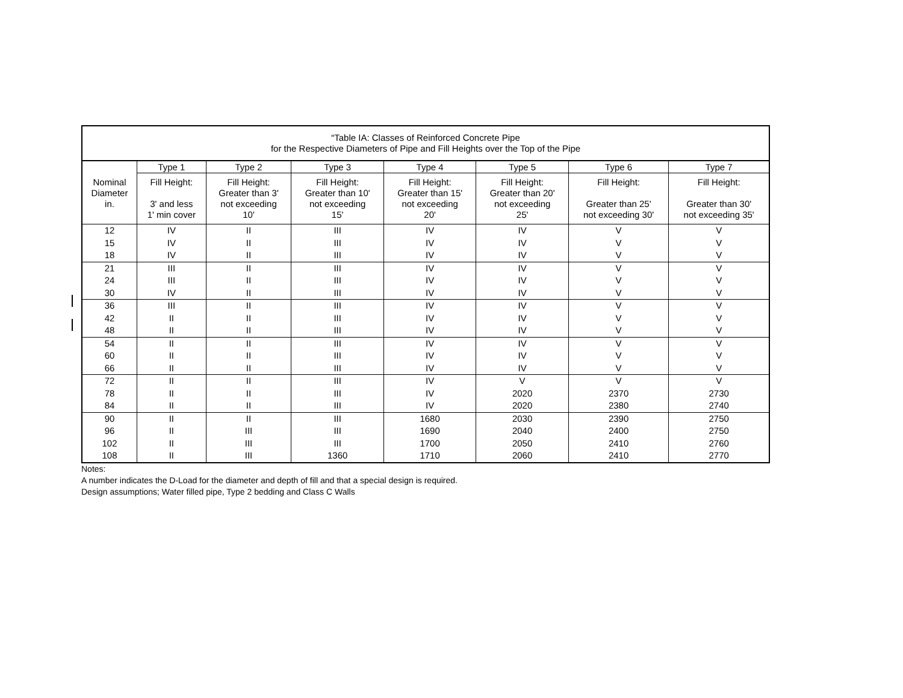| “Table IA: Classes of Reinforced Concrete Pipe for the Respective Diameters of Pipe and Fill Heights over the Top of the Pipe | | | | | | | |
| | Type 1 | Type 2 | Type 3 | Type 4 | Type 5 | Type 6 | Type 7 |
| Nominal Diameter in. | Fill Height: 3' and less 1' min cover | Fill Height: Greater than 3' not exceeding 10' | Fill Height: Greater than 10' not exceeding 15' | Fill Height: Greater than 15' not exceeding 20' | Fill Height: Greater than 20' not exceeding 25' | Fill Height: Greater than 25' not exceeding 30' | Fill Height: Greater than 30' not exceeding 35' |
| 12 | IV | II | III | IV | IV | V | V |
| 15 | IV | II | III | IV | IV | V | V |
| 18 | IV | II | III | IV | IV | V | V |
| 21 | III | II | III | IV | IV | V | V |
| 24 | III | II | III | IV | IV | V | V |
| 30 | IV | II | III | IV | IV | V | V |
| 36 | III | II | III | IV | IV | V | V |
| 42 | II | II | III | IV | IV | V | V |
| 48 | II | II | III | IV | IV | V | V |
| 54 | II | II | III | IV | IV | V | V |
| 60 | II | II | III | IV | IV | V | V |
| 66 | II | II | III | IV | IV | V | V |
| 72 | II | II | III | IV | V | V | V |
| 78 | II | II | III | IV | 2020 | 2370 | 2730 |
| 84 | II | II | III | IV | 2020 | 2380 | 2740 |
| 90 | II | II | III | 1680 | 2030 | 2390 | 2750 |
| 96 | II | III | III | 1690 | 2040 | 2400 | 2750 |
| 102 | II | III | III | 1700 | 2050 | 2410 | 2760 |
| 108 | II | III | 1360 | 1710 | 2060 | 2410 | 2770 |
Notes:
A number indicates the D-Load for the diameter and depth of fill and that a special design is required.
Design assumptions; Water filled pipe, Type 2 bedding and Class C Walls